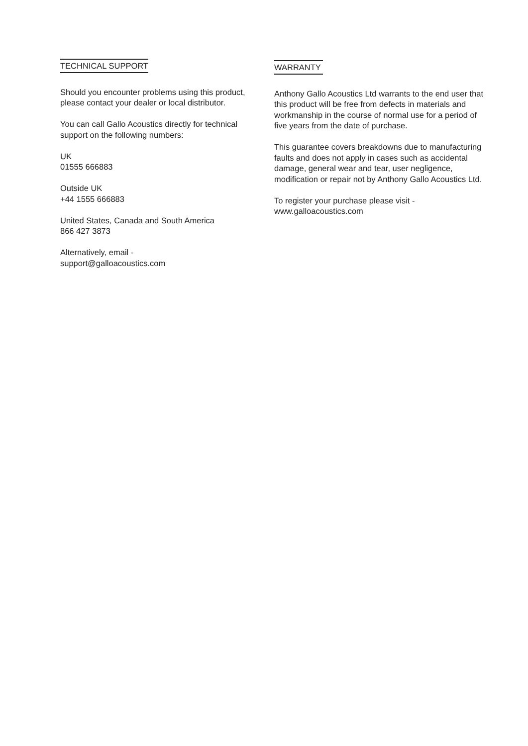TECHNICAL SUPPORT
Should you encounter problems using this product, please contact your dealer or local distributor.
You can call Gallo Acoustics directly for technical support on the following numbers:
UK
01555 666883
Outside UK
+44 1555 666883
United States, Canada and South America
866 427 3873
Alternatively, email -
support@galloacoustics.com
WARRANTY
Anthony Gallo Acoustics Ltd warrants to the end user that this product will be free from defects in materials and workmanship in the course of normal use for a period of five years from the date of purchase.
This guarantee covers breakdowns due to manufacturing faults and does not apply in cases such as accidental damage, general wear and tear, user negligence, modification or repair not by Anthony Gallo Acoustics Ltd.
To register your purchase please visit -
www.galloacoustics.com